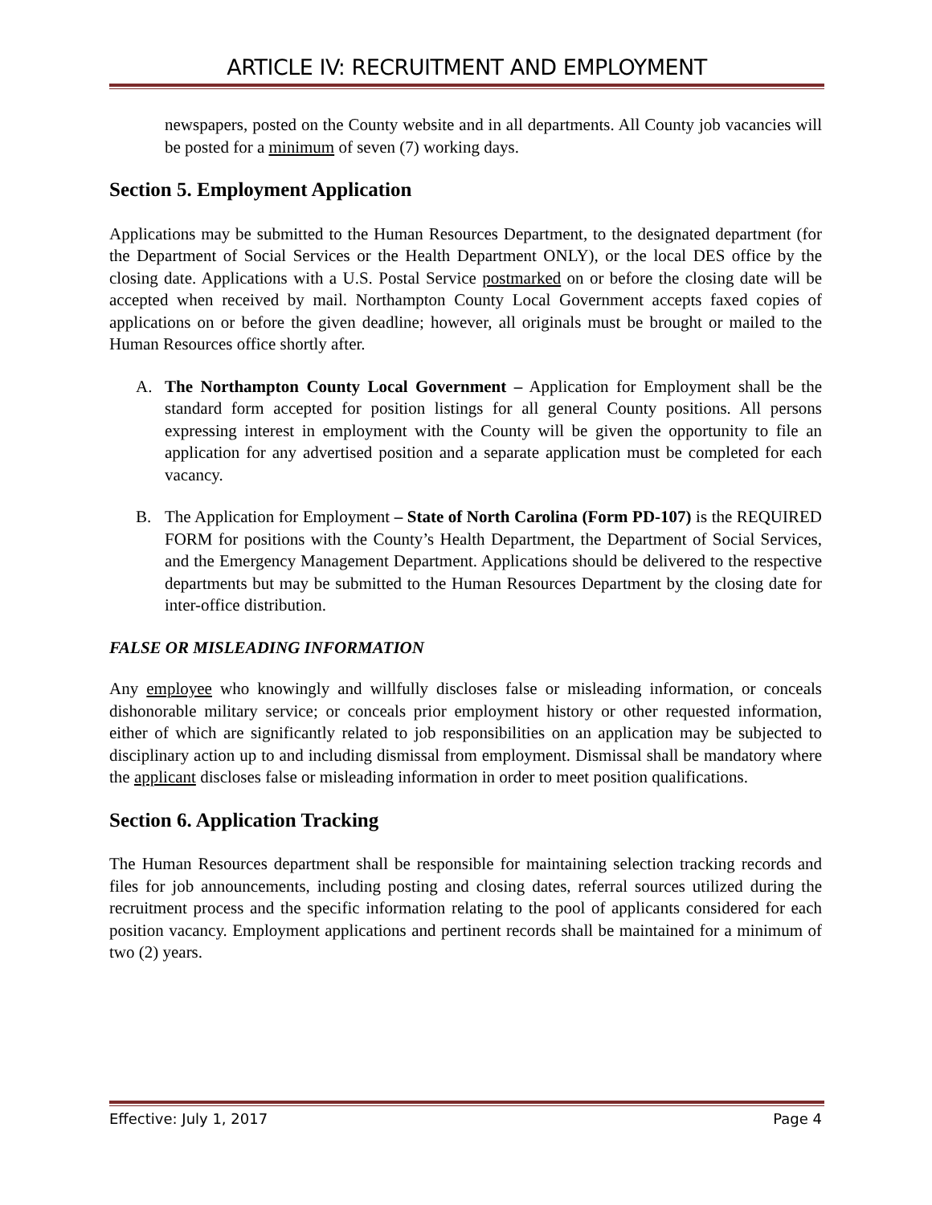ARTICLE IV: RECRUITMENT AND EMPLOYMENT
newspapers, posted on the County website and in all departments. All County job vacancies will be posted for a minimum of seven (7) working days.
Section 5. Employment Application
Applications may be submitted to the Human Resources Department, to the designated department (for the Department of Social Services or the Health Department ONLY), or the local DES office by the closing date. Applications with a U.S. Postal Service postmarked on or before the closing date will be accepted when received by mail. Northampton County Local Government accepts faxed copies of applications on or before the given deadline; however, all originals must be brought or mailed to the Human Resources office shortly after.
A. The Northampton County Local Government – Application for Employment shall be the standard form accepted for position listings for all general County positions. All persons expressing interest in employment with the County will be given the opportunity to file an application for any advertised position and a separate application must be completed for each vacancy.
B. The Application for Employment – State of North Carolina (Form PD-107) is the REQUIRED FORM for positions with the County’s Health Department, the Department of Social Services, and the Emergency Management Department. Applications should be delivered to the respective departments but may be submitted to the Human Resources Department by the closing date for inter-office distribution.
FALSE OR MISLEADING INFORMATION
Any employee who knowingly and willfully discloses false or misleading information, or conceals dishonorable military service; or conceals prior employment history or other requested information, either of which are significantly related to job responsibilities on an application may be subjected to disciplinary action up to and including dismissal from employment. Dismissal shall be mandatory where the applicant discloses false or misleading information in order to meet position qualifications.
Section 6. Application Tracking
The Human Resources department shall be responsible for maintaining selection tracking records and files for job announcements, including posting and closing dates, referral sources utilized during the recruitment process and the specific information relating to the pool of applicants considered for each position vacancy. Employment applications and pertinent records shall be maintained for a minimum of two (2) years.
Effective: July 1, 2017 Page 4